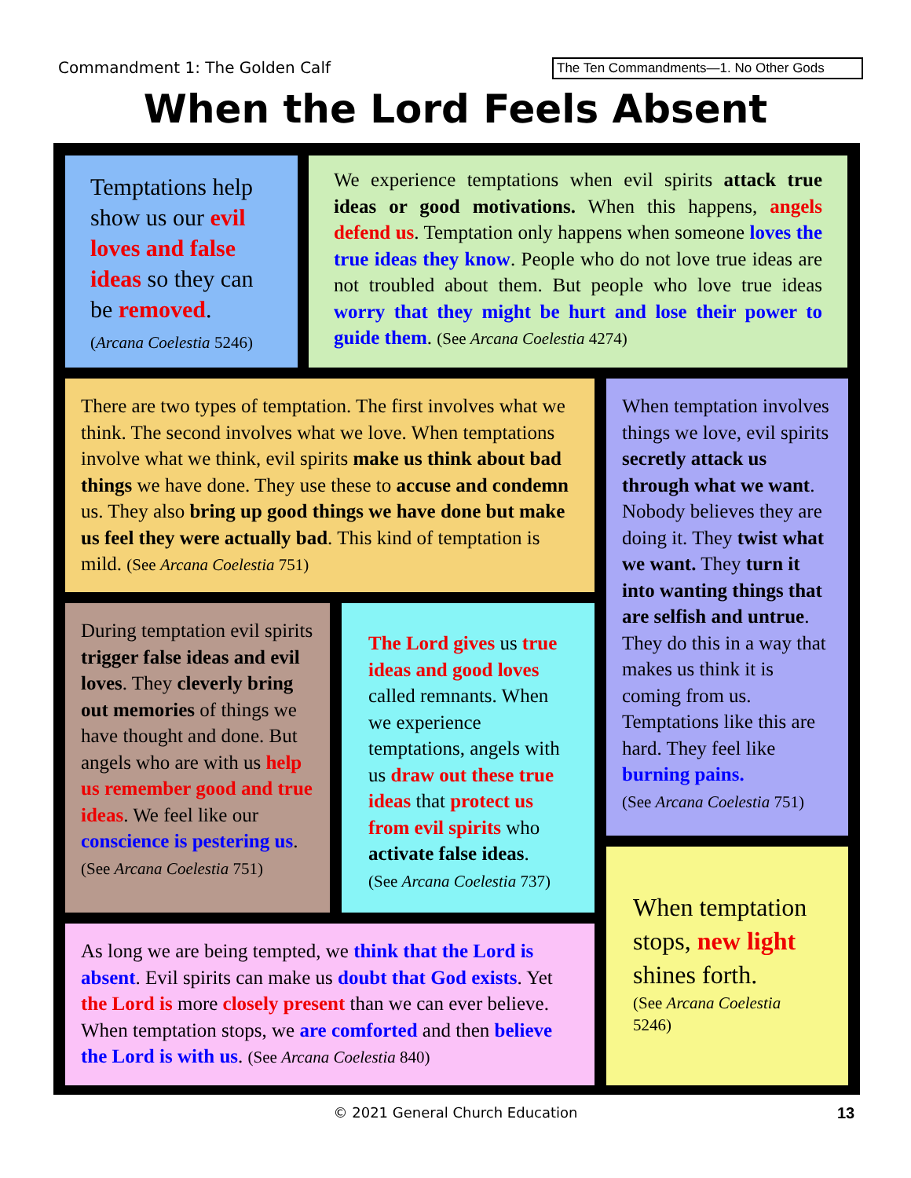Commandment 1: The Golden Calf The Ten Commandments—1. No Other Gods
When the Lord Feels Absent
Temptations help show us our evil loves and false ideas so they can be removed.
(Arcana Coelestia 5246)
We experience temptations when evil spirits attack true ideas or good motivations. When this happens, angels defend us. Temptation only happens when someone loves the true ideas they know. People who do not love true ideas are not troubled about them. But people who love true ideas worry that they might be hurt and lose their power to guide them. (See Arcana Coelestia 4274)
There are two types of temptation. The first involves what we think. The second involves what we love. When temptations involve what we think, evil spirits make us think about bad things we have done. They use these to accuse and condemn us. They also bring up good things we have done but make us feel they were actually bad. This kind of temptation is mild. (See Arcana Coelestia 751)
When temptation involves things we love, evil spirits secretly attack us through what we want. Nobody believes they are doing it. They twist what we want. They turn it into wanting things that are selfish and untrue. They do this in a way that makes us think it is coming from us. Temptations like this are hard. They feel like burning pains.
(See Arcana Coelestia 751)
During temptation evil spirits trigger false ideas and evil loves. They cleverly bring out memories of things we have thought and done. But angels who are with us help us remember good and true ideas. We feel like our conscience is pestering us. (See Arcana Coelestia 751)
The Lord gives us true ideas and good loves called remnants. When we experience temptations, angels with us draw out these true ideas that protect us from evil spirits who activate false ideas.
(See Arcana Coelestia 737)
As long we are being tempted, we think that the Lord is absent. Evil spirits can make us doubt that God exists. Yet the Lord is more closely present than we can ever believe. When temptation stops, we are comforted and then believe the Lord is with us. (See Arcana Coelestia 840)
When temptation stops, new light shines forth.
(See Arcana Coelestia 5246)
© 2021 General Church Education 13